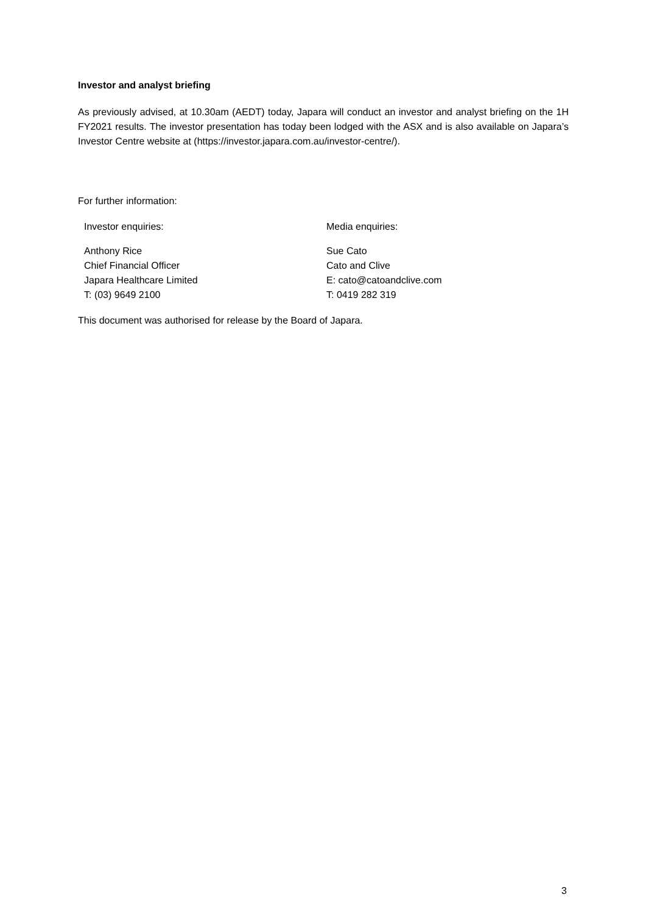Investor and analyst briefing
As previously advised, at 10.30am (AEDT) today, Japara will conduct an investor and analyst briefing on the 1H FY2021 results. The investor presentation has today been lodged with the ASX and is also available on Japara’s Investor Centre website at (https://investor.japara.com.au/investor-centre/).
For further information:
Investor enquiries: Media enquiries:
Anthony Rice
Chief Financial Officer
Japara Healthcare Limited
T: (03) 9649 2100
Sue Cato
Cato and Clive
E: cato@catoandclive.com
T: 0419 282 319
This document was authorised for release by the Board of Japara.
3